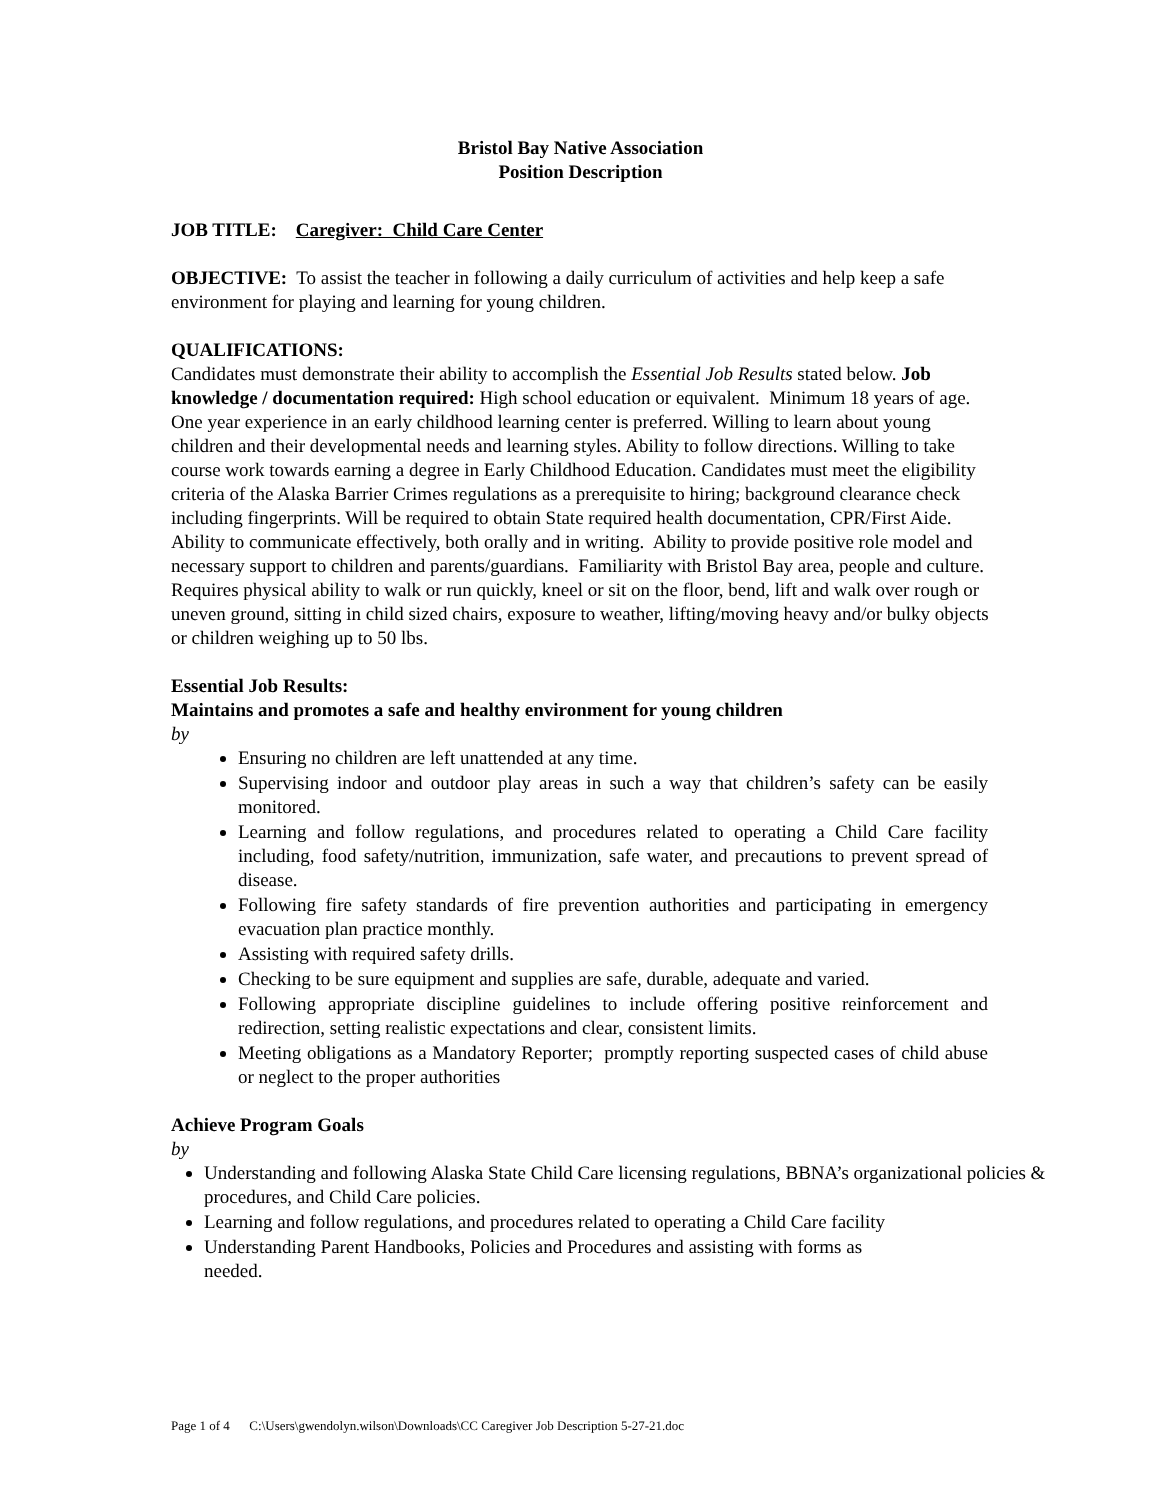Bristol Bay Native Association
Position Description
JOB TITLE: Caregiver: Child Care Center
OBJECTIVE: To assist the teacher in following a daily curriculum of activities and help keep a safe environment for playing and learning for young children.
QUALIFICATIONS:
Candidates must demonstrate their ability to accomplish the Essential Job Results stated below. Job knowledge / documentation required: High school education or equivalent. Minimum 18 years of age. One year experience in an early childhood learning center is preferred. Willing to learn about young children and their developmental needs and learning styles. Ability to follow directions. Willing to take course work towards earning a degree in Early Childhood Education. Candidates must meet the eligibility criteria of the Alaska Barrier Crimes regulations as a prerequisite to hiring; background clearance check including fingerprints. Will be required to obtain State required health documentation, CPR/First Aide. Ability to communicate effectively, both orally and in writing. Ability to provide positive role model and necessary support to children and parents/guardians. Familiarity with Bristol Bay area, people and culture. Requires physical ability to walk or run quickly, kneel or sit on the floor, bend, lift and walk over rough or uneven ground, sitting in child sized chairs, exposure to weather, lifting/moving heavy and/or bulky objects or children weighing up to 50 lbs.
Essential Job Results:
Maintains and promotes a safe and healthy environment for young children
by
Ensuring no children are left unattended at any time.
Supervising indoor and outdoor play areas in such a way that children’s safety can be easily monitored.
Learning and follow regulations, and procedures related to operating a Child Care facility including, food safety/nutrition, immunization, safe water, and precautions to prevent spread of disease.
Following fire safety standards of fire prevention authorities and participating in emergency evacuation plan practice monthly.
Assisting with required safety drills.
Checking to be sure equipment and supplies are safe, durable, adequate and varied.
Following appropriate discipline guidelines to include offering positive reinforcement and redirection, setting realistic expectations and clear, consistent limits.
Meeting obligations as a Mandatory Reporter; promptly reporting suspected cases of child abuse or neglect to the proper authorities
Achieve Program Goals
by
Understanding and following Alaska State Child Care licensing regulations, BBNA’s organizational policies & procedures, and Child Care policies.
Learning and follow regulations, and procedures related to operating a Child Care facility
Understanding Parent Handbooks, Policies and Procedures and assisting with forms as
needed.
Page 1 of 4 C:\Users\gwendolyn.wilson\Downloads\CC Caregiver Job Description 5-27-21.doc